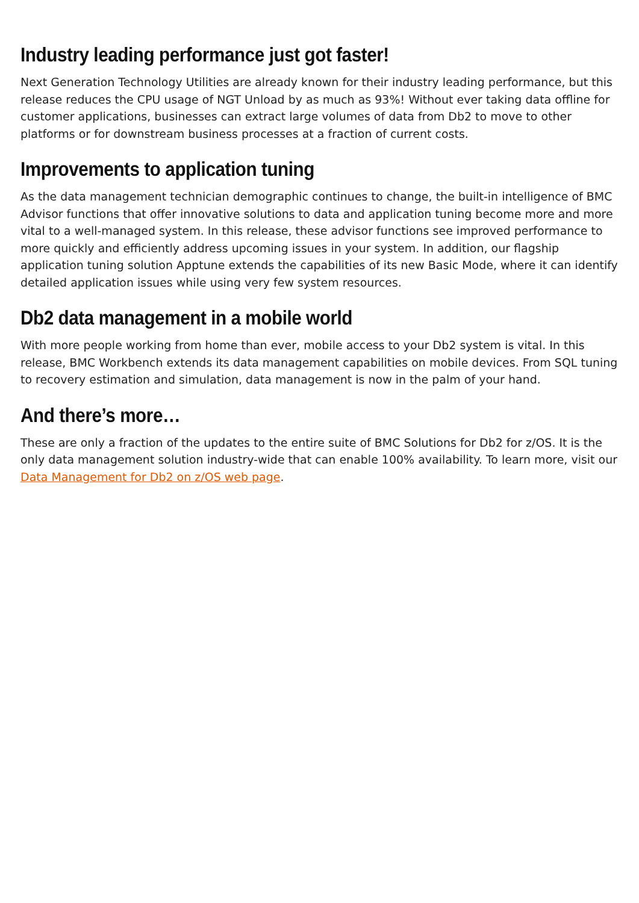Industry leading performance just got faster!
Next Generation Technology Utilities are already known for their industry leading performance, but this release reduces the CPU usage of NGT Unload by as much as 93%! Without ever taking data offline for customer applications, businesses can extract large volumes of data from Db2 to move to other platforms or for downstream business processes at a fraction of current costs.
Improvements to application tuning
As the data management technician demographic continues to change, the built-in intelligence of BMC Advisor functions that offer innovative solutions to data and application tuning become more and more vital to a well-managed system. In this release, these advisor functions see improved performance to more quickly and efficiently address upcoming issues in your system. In addition, our flagship application tuning solution Apptune extends the capabilities of its new Basic Mode, where it can identify detailed application issues while using very few system resources.
Db2 data management in a mobile world
With more people working from home than ever, mobile access to your Db2 system is vital. In this release, BMC Workbench extends its data management capabilities on mobile devices. From SQL tuning to recovery estimation and simulation, data management is now in the palm of your hand.
And there’s more…
These are only a fraction of the updates to the entire suite of BMC Solutions for Db2 for z/OS. It is the only data management solution industry-wide that can enable 100% availability. To learn more, visit our Data Management for Db2 on z/OS web page.